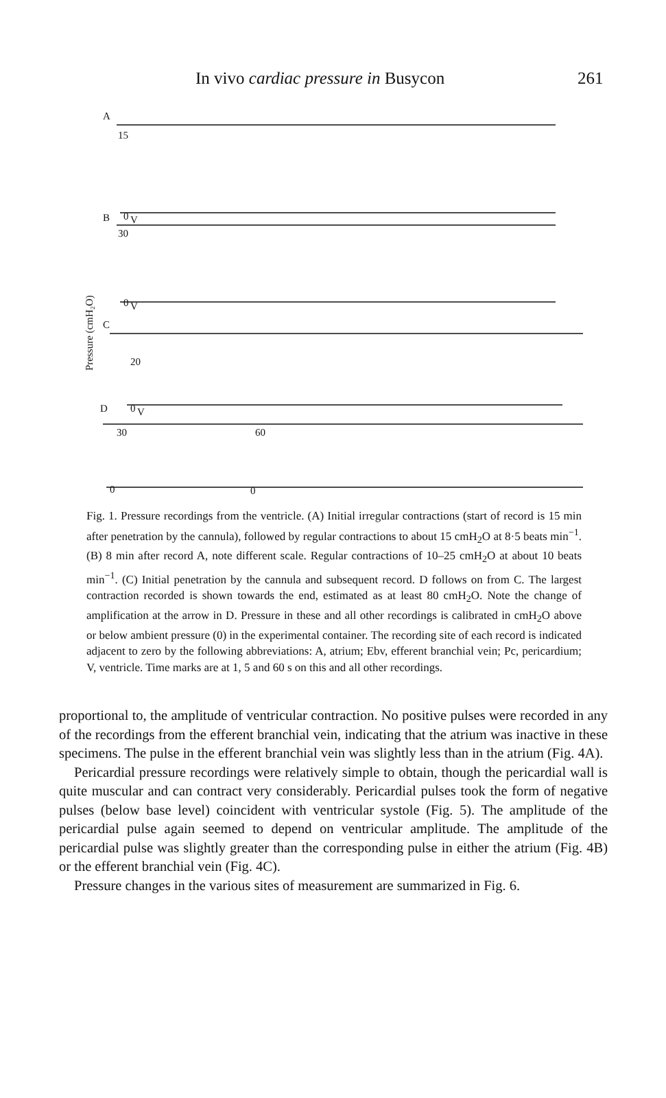In vivo cardiac pressure in Busycon 261
A
15
0
V
B
30
0
V
C
20
0
V
D
30
60
0
0
Pressure (cmH₂O)
Fig. 1. Pressure recordings from the ventricle. (A) Initial irregular contractions (start of record is 15 min after penetration by the cannula), followed by regular contractions to about 15 cmH<sub>2</sub>O at 8·5 beats min<sup>−1</sup>. (B) 8 min after record A, note different scale. Regular contractions of 10–25 cmH<sub>2</sub>O at about 10 beats min<sup>−1</sup>. (C) Initial penetration by the cannula and subsequent record. D follows on from C. The largest contraction recorded is shown towards the end, estimated as at least 80 cmH<sub>2</sub>O. Note the change of amplification at the arrow in D. Pressure in these and all other recordings is calibrated in cmH<sub>2</sub>O above or below ambient pressure (0) in the experimental container. The recording site of each record is indicated adjacent to zero by the following abbreviations: A, atrium; Ebv, efferent branchial vein; Pc, pericardium; V, ventricle. Time marks are at 1, 5 and 60 s on this and all other recordings.
proportional to, the amplitude of ventricular contraction. No positive pulses were recorded in any of the recordings from the efferent branchial vein, indicating that the atrium was inactive in these specimens. The pulse in the efferent branchial vein was slightly less than in the atrium (Fig. 4A).
Pericardial pressure recordings were relatively simple to obtain, though the pericardial wall is quite muscular and can contract very considerably. Pericardial pulses took the form of negative pulses (below base level) coincident with ventricular systole (Fig. 5). The amplitude of the pericardial pulse again seemed to depend on ventricular amplitude. The amplitude of the pericardial pulse was slightly greater than the corresponding pulse in either the atrium (Fig. 4B) or the efferent branchial vein (Fig. 4C).
Pressure changes in the various sites of measurement are summarized in Fig. 6.